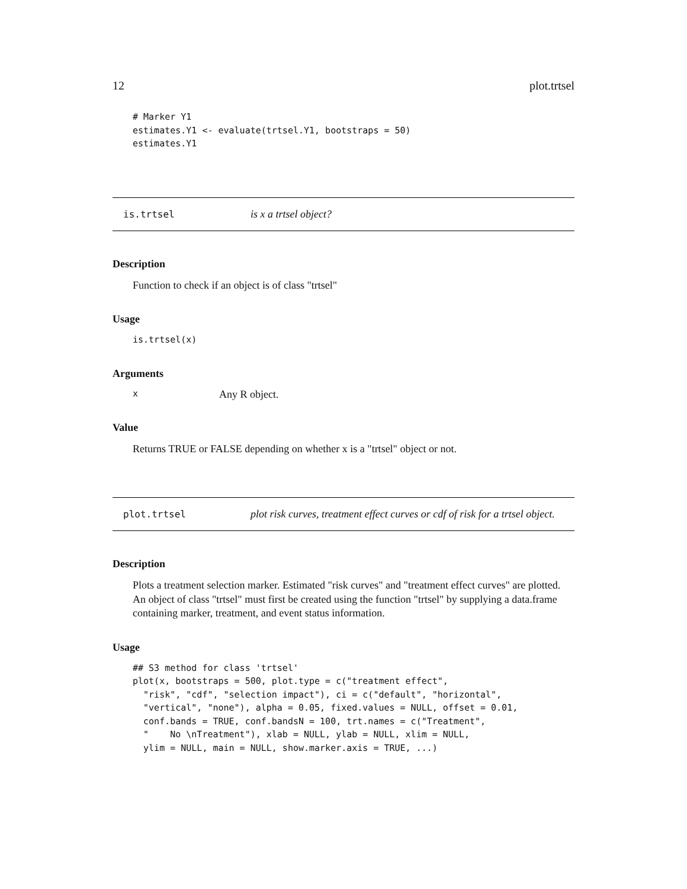12 plot.trtsel
# Marker Y1
estimates.Y1 <- evaluate(trtsel.Y1, bootstraps = 50)
estimates.Y1
is.trtsel is x a trtsel object?
Description
Function to check if an object is of class "trtsel"
Usage
is.trtsel(x)
Arguments
x Any R object.
Value
Returns TRUE or FALSE depending on whether x is a "trtsel" object or not.
plot.trtsel plot risk curves, treatment effect curves or cdf of risk for a trtsel object.
Description
Plots a treatment selection marker. Estimated "risk curves" and "treatment effect curves" are plotted. An object of class "trtsel" must first be created using the function "trtsel" by supplying a data.frame containing marker, treatment, and event status information.
Usage
## S3 method for class 'trtsel'
plot(x, bootstraps = 500, plot.type = c("treatment effect",
  "risk", "cdf", "selection impact"), ci = c("default", "horizontal",
  "vertical", "none"), alpha = 0.05, fixed.values = NULL, offset = 0.01,
  conf.bands = TRUE, conf.bandsN = 100, trt.names = c("Treatment",
  "    No \nTreatment"), xlab = NULL, ylab = NULL, xlim = NULL,
  ylim = NULL, main = NULL, show.marker.axis = TRUE, ...)